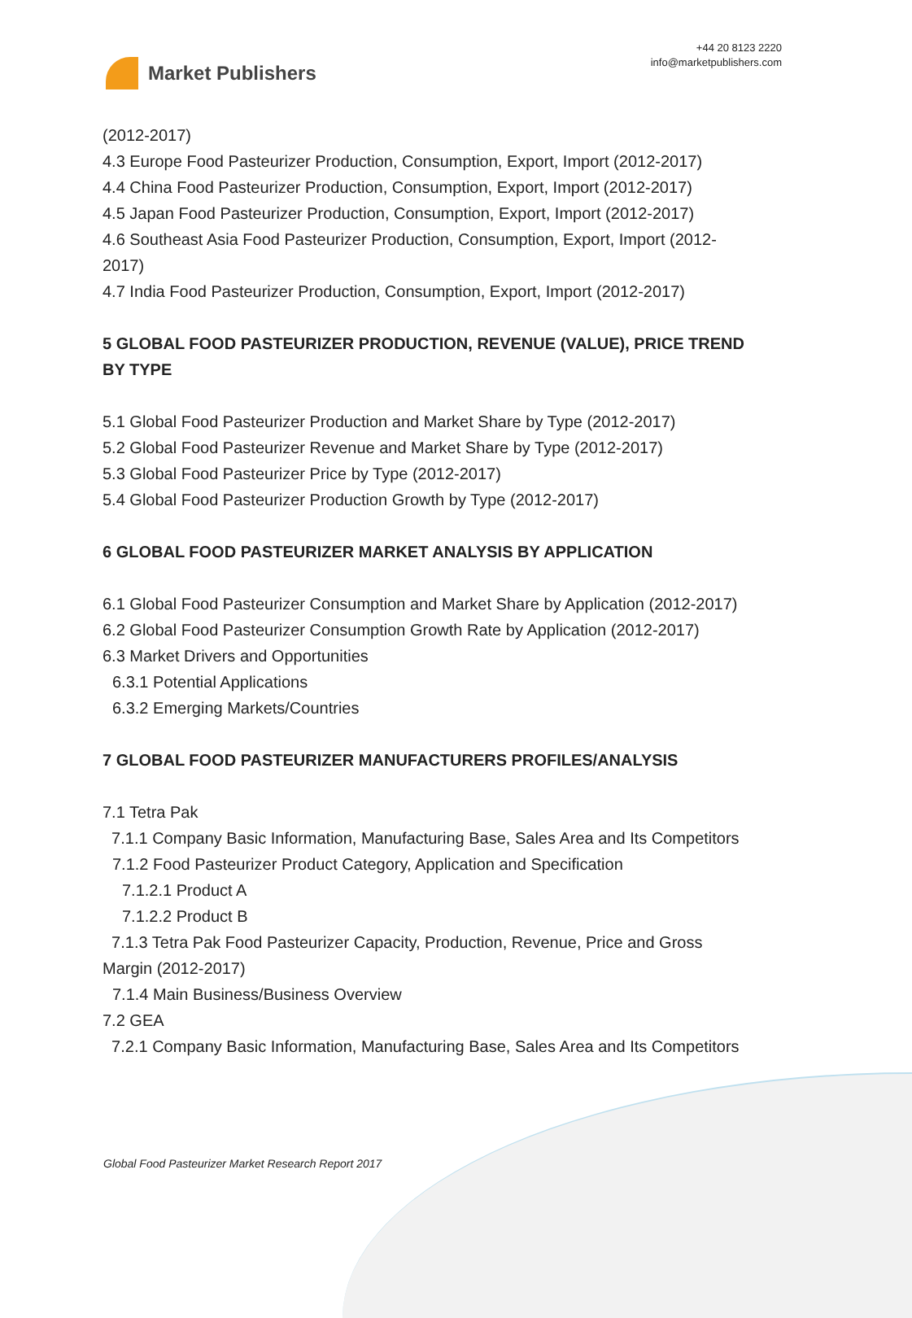Market Publishers
+44 20 8123 2220
info@marketpublishers.com
(2012-2017)
4.3 Europe Food Pasteurizer Production, Consumption, Export, Import (2012-2017)
4.4 China Food Pasteurizer Production, Consumption, Export, Import (2012-2017)
4.5 Japan Food Pasteurizer Production, Consumption, Export, Import (2012-2017)
4.6 Southeast Asia Food Pasteurizer Production, Consumption, Export, Import (2012-2017)
4.7 India Food Pasteurizer Production, Consumption, Export, Import (2012-2017)
5 GLOBAL FOOD PASTEURIZER PRODUCTION, REVENUE (VALUE), PRICE TREND BY TYPE
5.1 Global Food Pasteurizer Production and Market Share by Type (2012-2017)
5.2 Global Food Pasteurizer Revenue and Market Share by Type (2012-2017)
5.3 Global Food Pasteurizer Price by Type (2012-2017)
5.4 Global Food Pasteurizer Production Growth by Type (2012-2017)
6 GLOBAL FOOD PASTEURIZER MARKET ANALYSIS BY APPLICATION
6.1 Global Food Pasteurizer Consumption and Market Share by Application (2012-2017)
6.2 Global Food Pasteurizer Consumption Growth Rate by Application (2012-2017)
6.3 Market Drivers and Opportunities
6.3.1 Potential Applications
6.3.2 Emerging Markets/Countries
7 GLOBAL FOOD PASTEURIZER MANUFACTURERS PROFILES/ANALYSIS
7.1 Tetra Pak
7.1.1 Company Basic Information, Manufacturing Base, Sales Area and Its Competitors
7.1.2 Food Pasteurizer Product Category, Application and Specification
7.1.2.1 Product A
7.1.2.2 Product B
7.1.3 Tetra Pak Food Pasteurizer Capacity, Production, Revenue, Price and Gross Margin (2012-2017)
7.1.4 Main Business/Business Overview
7.2 GEA
7.2.1 Company Basic Information, Manufacturing Base, Sales Area and Its Competitors
Global Food Pasteurizer Market Research Report 2017